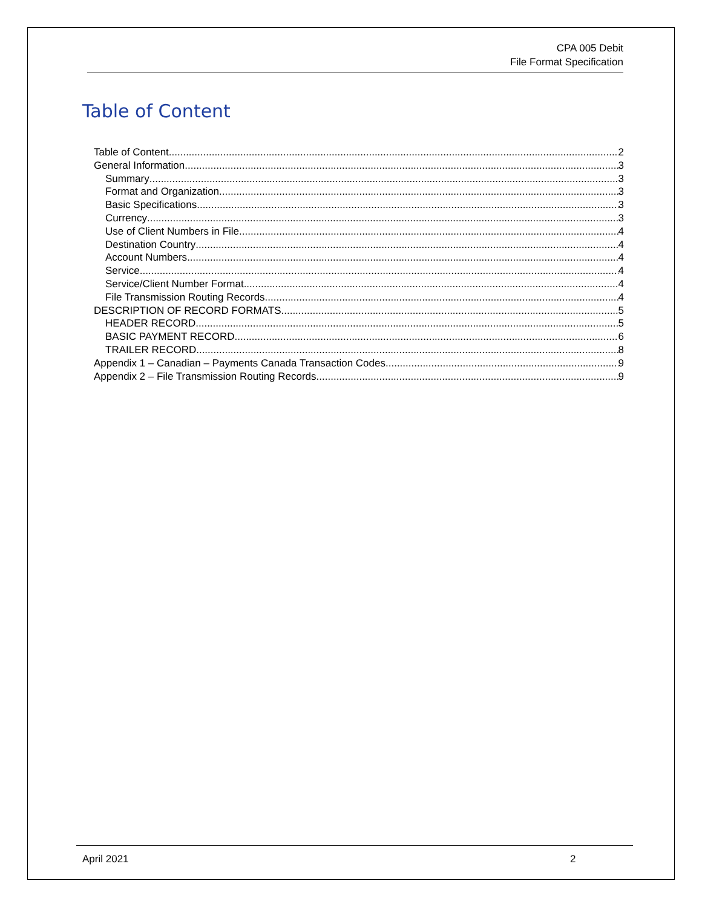CPA 005 Debit
File Format Specification
Table of Content
Table of Content 2
General Information 3
Summary 3
Format and Organization 3
Basic Specifications 3
Currency 3
Use of Client Numbers in File 4
Destination Country 4
Account Numbers 4
Service 4
Service/Client Number Format 4
File Transmission Routing Records 4
DESCRIPTION OF RECORD FORMATS 5
HEADER RECORD 5
BASIC PAYMENT RECORD 6
TRAILER RECORD 8
Appendix 1 – Canadian – Payments Canada Transaction Codes 9
Appendix 2 – File Transmission Routing Records 9
April 2021 2